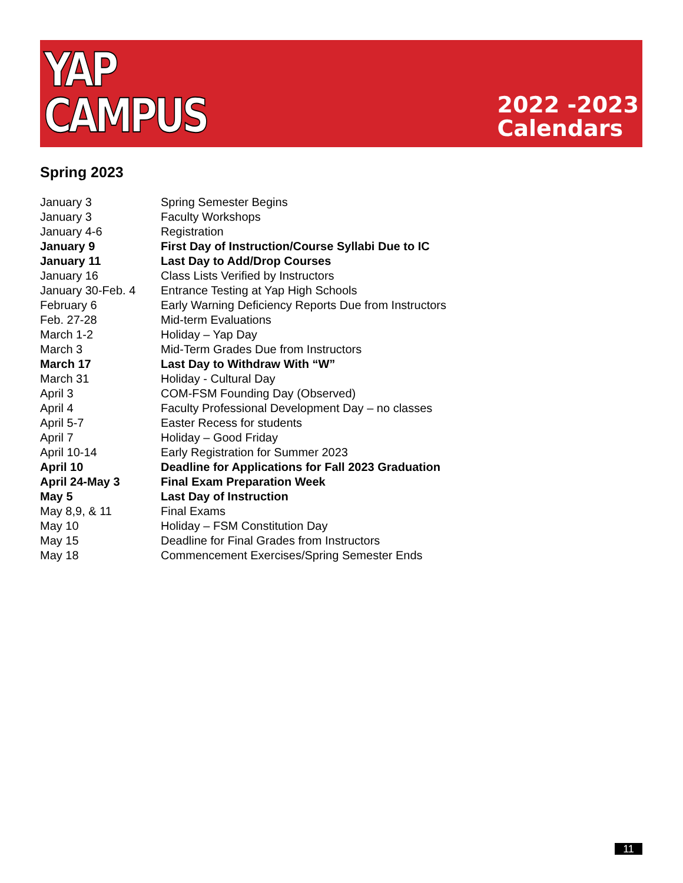YAP
CAMPUS
2022 -2023
Calendars
Spring 2023
| January 3 | Spring Semester Begins |
| January 3 | Faculty Workshops |
| January 4-6 | Registration |
| January 9 | First Day of Instruction/Course Syllabi Due to IC |
| January 11 | Last Day to Add/Drop Courses |
| January 16 | Class Lists Verified by Instructors |
| January 30-Feb. 4 | Entrance Testing at Yap High Schools |
| February 6 | Early Warning Deficiency Reports Due from Instructors |
| Feb. 27-28 | Mid-term Evaluations |
| March 1-2 | Holiday – Yap Day |
| March 3 | Mid-Term Grades Due from Instructors |
| March 17 | Last Day to Withdraw With “W” |
| March 31 | Holiday - Cultural Day |
| April 3 | COM-FSM Founding Day (Observed) |
| April 4 | Faculty Professional Development Day – no classes |
| April 5-7 | Easter Recess for students |
| April 7 | Holiday – Good Friday |
| April 10-14 | Early Registration for Summer 2023 |
| April 10 | Deadline for Applications for Fall 2023 Graduation |
| April 24-May 3 | Final Exam Preparation Week |
| May 5 | Last Day of Instruction |
| May 8,9, & 11 | Final Exams |
| May 10 | Holiday – FSM Constitution Day |
| May 15 | Deadline for Final Grades from Instructors |
| May 18 | Commencement Exercises/Spring Semester Ends |
11